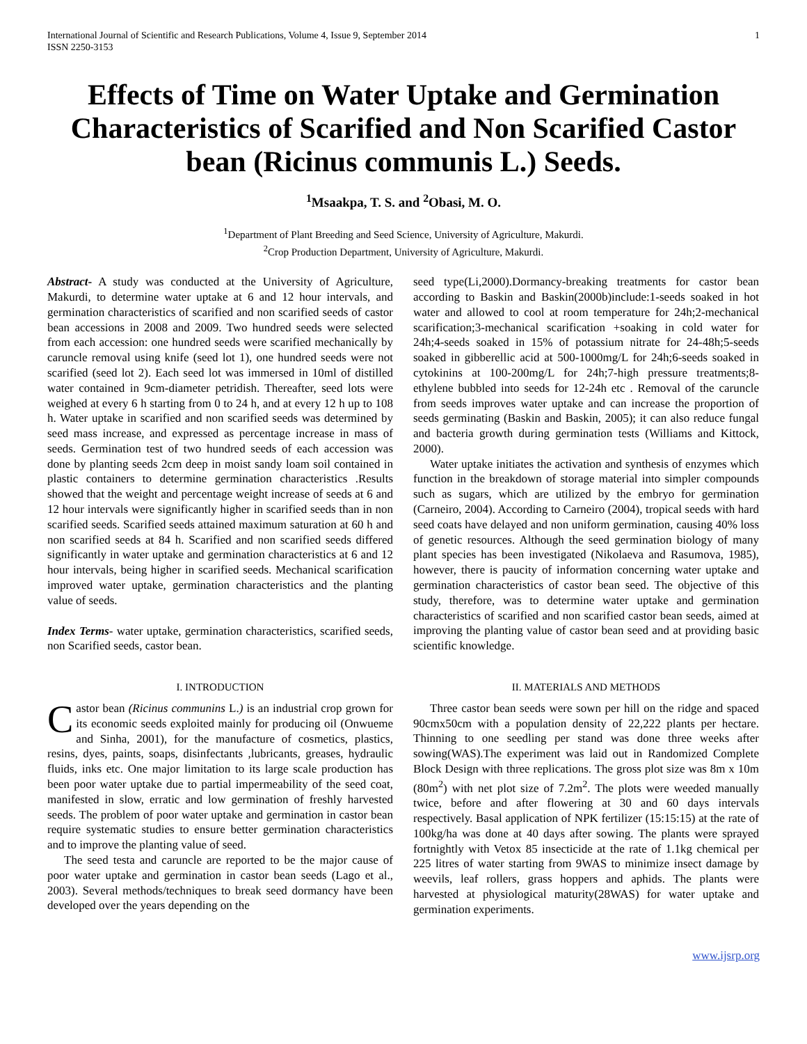International Journal of Scientific and Research Publications, Volume 4, Issue 9, September 2014
ISSN 2250-3153
1
Effects of Time on Water Uptake and Germination Characteristics of Scarified and Non Scarified Castor bean (Ricinus communis L.) Seeds.
<sup>1</sup> Msaakpa, T. S. and <sup>2</sup>Obasi, M. O.
<sup>1</sup> Department of Plant Breeding and Seed Science, University of Agriculture, Makurdi.
<sup>2</sup> Crop Production Department, University of Agriculture, Makurdi.
Abstract- A study was conducted at the University of Agriculture, Makurdi, to determine water uptake at 6 and 12 hour intervals, and germination characteristics of scarified and non scarified seeds of castor bean accessions in 2008 and 2009. Two hundred seeds were selected from each accession: one hundred seeds were scarified mechanically by caruncle removal using knife (seed lot 1), one hundred seeds were not scarified (seed lot 2). Each seed lot was immersed in 10ml of distilled water contained in 9cm-diameter petridish. Thereafter, seed lots were weighed at every 6 h starting from 0 to 24 h, and at every 12 h up to 108 h. Water uptake in scarified and non scarified seeds was determined by seed mass increase, and expressed as percentage increase in mass of seeds. Germination test of two hundred seeds of each accession was done by planting seeds 2cm deep in moist sandy loam soil contained in plastic containers to determine germination characteristics .Results showed that the weight and percentage weight increase of seeds at 6 and 12 hour intervals were significantly higher in scarified seeds than in non scarified seeds. Scarified seeds attained maximum saturation at 60 h and non scarified seeds at 84 h. Scarified and non scarified seeds differed significantly in water uptake and germination characteristics at 6 and 12 hour intervals, being higher in scarified seeds. Mechanical scarification improved water uptake, germination characteristics and the planting value of seeds.
Index Terms- water uptake, germination characteristics, scarified seeds, non Scarified seeds, castor bean.
I. INTRODUCTION
Castor bean (Ricinus communins L.) is an industrial crop grown for its economic seeds exploited mainly for producing oil (Onwueme and Sinha, 2001), for the manufacture of cosmetics, plastics, resins, dyes, paints, soaps, disinfectants ,lubricants, greases, hydraulic fluids, inks etc. One major limitation to its large scale production has been poor water uptake due to partial impermeability of the seed coat, manifested in slow, erratic and low germination of freshly harvested seeds. The problem of poor water uptake and germination in castor bean require systematic studies to ensure better germination characteristics and to improve the planting value of seed.
The seed testa and caruncle are reported to be the major cause of poor water uptake and germination in castor bean seeds (Lago et al., 2003). Several methods/techniques to break seed dormancy have been developed over the years depending on the
seed type(Li,2000).Dormancy-breaking treatments for castor bean according to Baskin and Baskin(2000b)include:1-seeds soaked in hot water and allowed to cool at room temperature for 24h;2-mechanical scarification;3-mechanical scarification +soaking in cold water for 24h;4-seeds soaked in 15% of potassium nitrate for 24-48h;5-seeds soaked in gibberellic acid at 500-1000mg/L for 24h;6-seeds soaked in cytokinins at 100-200mg/L for 24h;7-high pressure treatments;8-ethylene bubbled into seeds for 12-24h etc . Removal of the caruncle from seeds improves water uptake and can increase the proportion of seeds germinating (Baskin and Baskin, 2005); it can also reduce fungal and bacteria growth during germination tests (Williams and Kittock, 2000).
Water uptake initiates the activation and synthesis of enzymes which function in the breakdown of storage material into simpler compounds such as sugars, which are utilized by the embryo for germination (Carneiro, 2004). According to Carneiro (2004), tropical seeds with hard seed coats have delayed and non uniform germination, causing 40% loss of genetic resources. Although the seed germination biology of many plant species has been investigated (Nikolaeva and Rasumova, 1985), however, there is paucity of information concerning water uptake and germination characteristics of castor bean seed. The objective of this study, therefore, was to determine water uptake and germination characteristics of scarified and non scarified castor bean seeds, aimed at improving the planting value of castor bean seed and at providing basic scientific knowledge.
II. MATERIALS AND METHODS
Three castor bean seeds were sown per hill on the ridge and spaced 90cmx50cm with a population density of 22,222 plants per hectare. Thinning to one seedling per stand was done three weeks after sowing(WAS).The experiment was laid out in Randomized Complete Block Design with three replications. The gross plot size was 8m x 10m (80m<sup>2</sup>) with net plot size of 7.2m<sup>2</sup>. The plots were weeded manually twice, before and after flowering at 30 and 60 days intervals respectively. Basal application of NPK fertilizer (15:15:15) at the rate of 100kg/ha was done at 40 days after sowing. The plants were sprayed fortnightly with Vetox 85 insecticide at the rate of 1.1kg chemical per 225 litres of water starting from 9WAS to minimize insect damage by weevils, leaf rollers, grass hoppers and aphids. The plants were harvested at physiological maturity(28WAS) for water uptake and germination experiments.
www.ijsrp.org